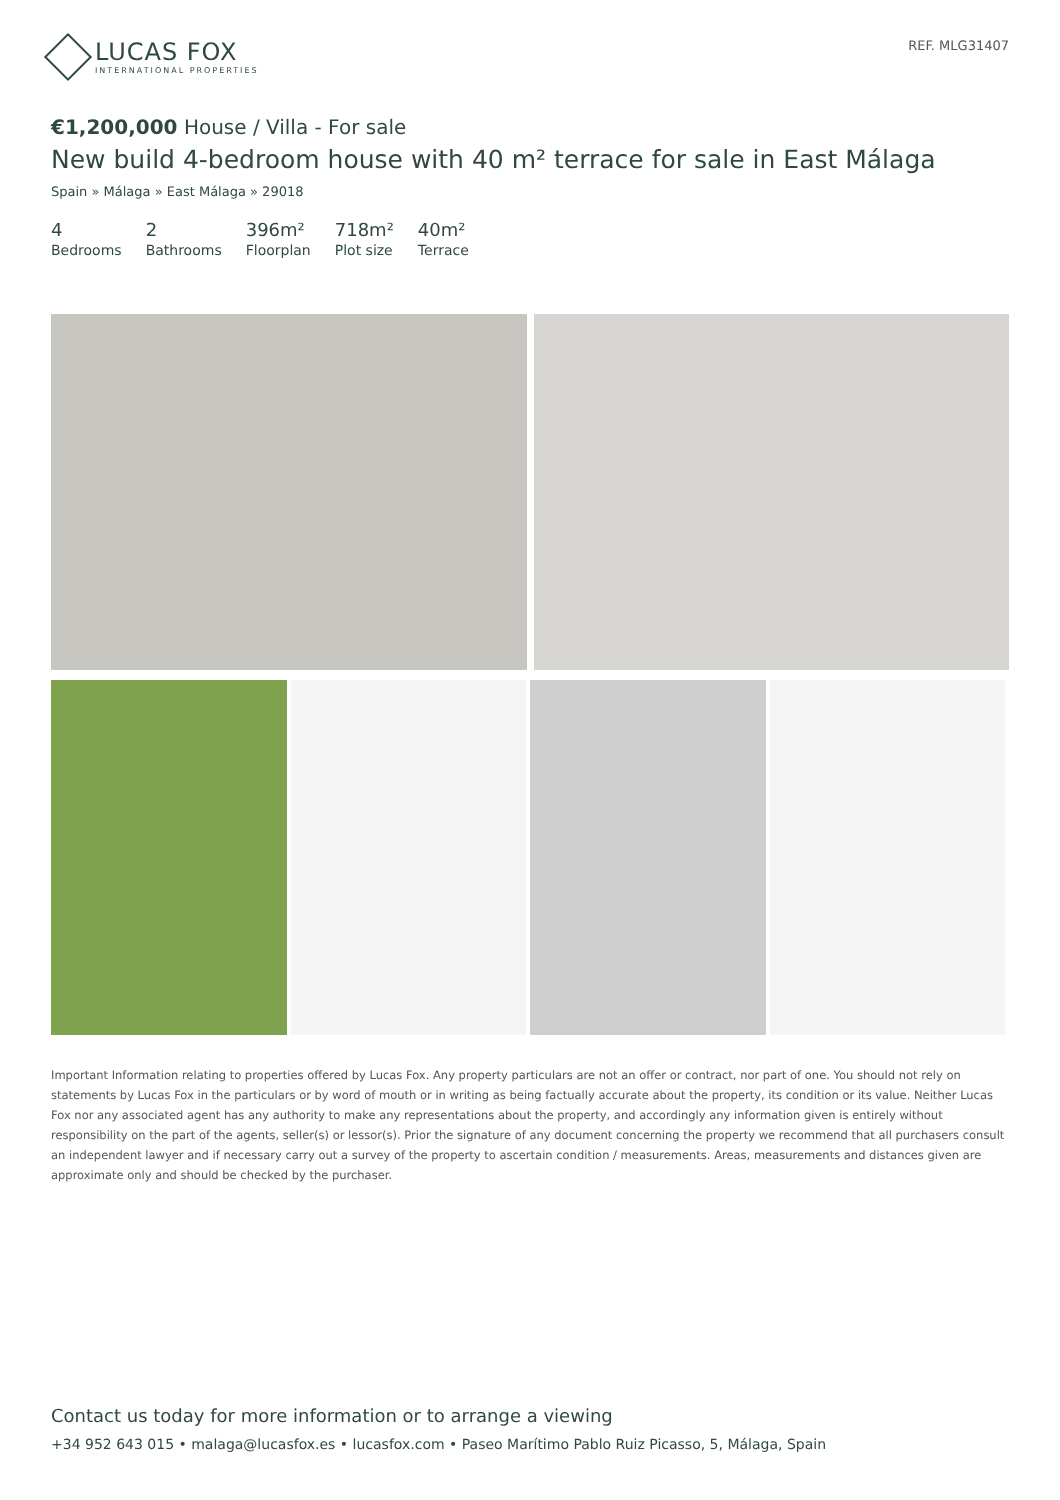LUCAS FOX
INTERNATIONAL PROPERTIES
REF. MLG31407
€1,200,000 House / Villa - For sale
New build 4-bedroom house with 40 m² terrace for sale in East Málaga
Spain » Málaga » East Málaga » 29018
4
Bedrooms
2
Bathrooms
396m²
Floorplan
718m²
Plot size
40m²
Terrace
Important Information relating to properties offered by Lucas Fox. Any property particulars are not an offer or contract, nor part of one. You should not rely on statements by Lucas Fox in the particulars or by word of mouth or in writing as being factually accurate about the property, its condition or its value. Neither Lucas Fox nor any associated agent has any authority to make any representations about the property, and accordingly any information given is entirely without responsibility on the part of the agents, seller(s) or lessor(s). Prior the signature of any document concerning the property we recommend that all purchasers consult an independent lawyer and if necessary carry out a survey of the property to ascertain condition / measurements. Areas, measurements and distances given are approximate only and should be checked by the purchaser.
Contact us today for more information or to arrange a viewing
+34 952 643 015 • malaga@lucasfox.es • lucasfox.com • Paseo Marítimo Pablo Ruiz Picasso, 5, Málaga, Spain